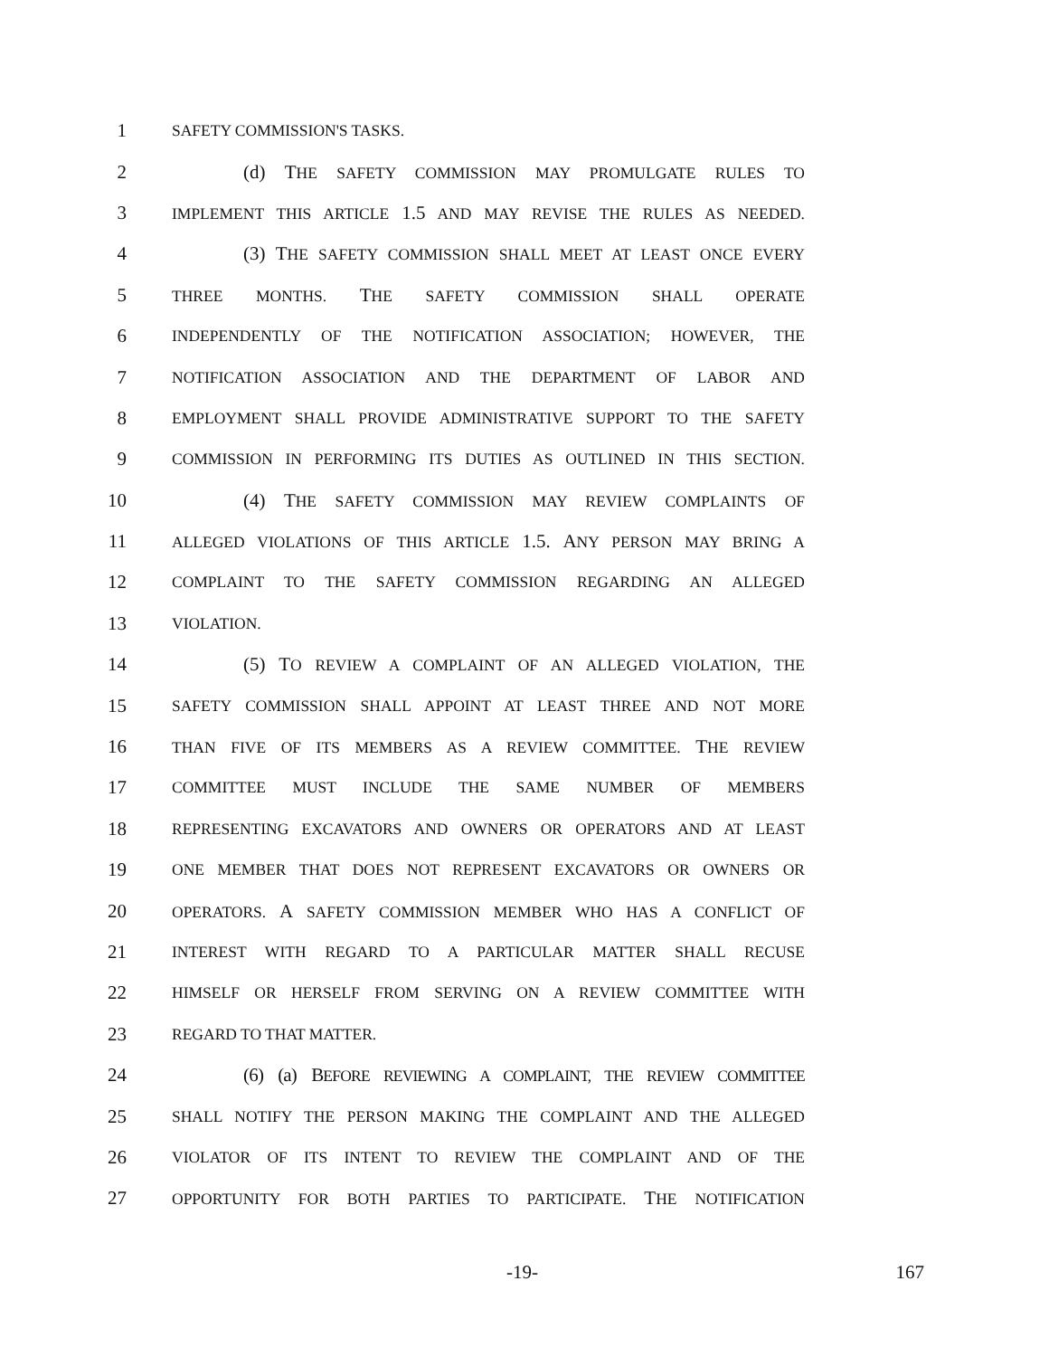1 SAFETY COMMISSION'S TASKS.
2 (d) THE SAFETY COMMISSION MAY PROMULGATE RULES TO
3 IMPLEMENT THIS ARTICLE 1.5 AND MAY REVISE THE RULES AS NEEDED.
4 (3) THE SAFETY COMMISSION SHALL MEET AT LEAST ONCE EVERY
5 THREE MONTHS. THE SAFETY COMMISSION SHALL OPERATE
6 INDEPENDENTLY OF THE NOTIFICATION ASSOCIATION; HOWEVER, THE
7 NOTIFICATION ASSOCIATION AND THE DEPARTMENT OF LABOR AND
8 EMPLOYMENT SHALL PROVIDE ADMINISTRATIVE SUPPORT TO THE SAFETY
9 COMMISSION IN PERFORMING ITS DUTIES AS OUTLINED IN THIS SECTION.
10 (4) THE SAFETY COMMISSION MAY REVIEW COMPLAINTS OF
11 ALLEGED VIOLATIONS OF THIS ARTICLE 1.5. ANY PERSON MAY BRING A
12 COMPLAINT TO THE SAFETY COMMISSION REGARDING AN ALLEGED
13 VIOLATION.
14 (5) TO REVIEW A COMPLAINT OF AN ALLEGED VIOLATION, THE
15 SAFETY COMMISSION SHALL APPOINT AT LEAST THREE AND NOT MORE
16 THAN FIVE OF ITS MEMBERS AS A REVIEW COMMITTEE. THE REVIEW
17 COMMITTEE MUST INCLUDE THE SAME NUMBER OF MEMBERS
18 REPRESENTING EXCAVATORS AND OWNERS OR OPERATORS AND AT LEAST
19 ONE MEMBER THAT DOES NOT REPRESENT EXCAVATORS OR OWNERS OR
20 OPERATORS. A SAFETY COMMISSION MEMBER WHO HAS A CONFLICT OF
21 INTEREST WITH REGARD TO A PARTICULAR MATTER SHALL RECUSE
22 HIMSELF OR HERSELF FROM SERVING ON A REVIEW COMMITTEE WITH
23 REGARD TO THAT MATTER.
24 (6) (a) BEFORE REVIEWING A COMPLAINT, THE REVIEW COMMITTEE
25 SHALL NOTIFY THE PERSON MAKING THE COMPLAINT AND THE ALLEGED
26 VIOLATOR OF ITS INTENT TO REVIEW THE COMPLAINT AND OF THE
27 OPPORTUNITY FOR BOTH PARTIES TO PARTICIPATE. THE NOTIFICATION
-19- 167